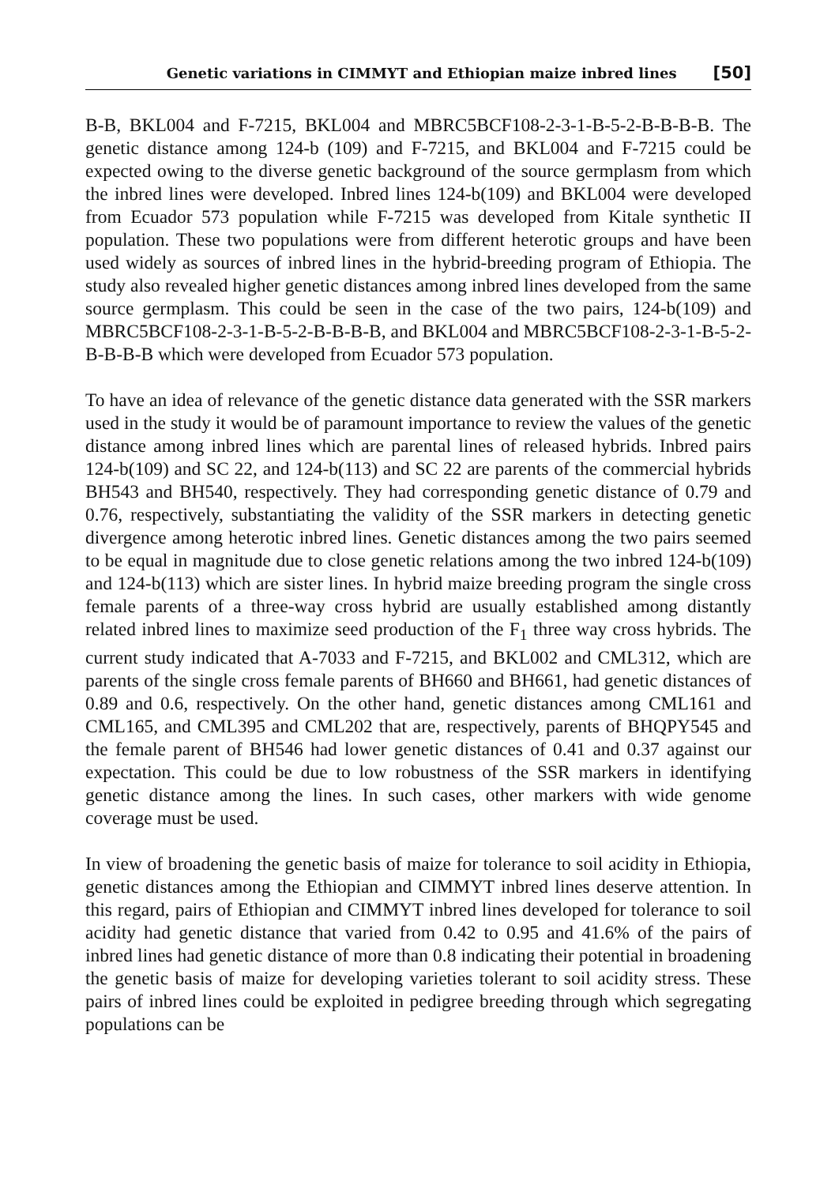Genetic variations in CIMMYT and Ethiopian maize inbred lines [50]
B-B, BKL004 and F-7215, BKL004 and MBRC5BCF108-2-3-1-B-5-2-B-B-B-B. The genetic distance among 124-b (109) and F-7215, and BKL004 and F-7215 could be expected owing to the diverse genetic background of the source germplasm from which the inbred lines were developed. Inbred lines 124-b(109) and BKL004 were developed from Ecuador 573 population while F-7215 was developed from Kitale synthetic II population. These two populations were from different heterotic groups and have been used widely as sources of inbred lines in the hybrid-breeding program of Ethiopia. The study also revealed higher genetic distances among inbred lines developed from the same source germplasm. This could be seen in the case of the two pairs, 124-b(109) and MBRC5BCF108-2-3-1-B-5-2-B-B-B-B, and BKL004 and MBRC5BCF108-2-3-1-B-5-2-B-B-B-B which were developed from Ecuador 573 population.
To have an idea of relevance of the genetic distance data generated with the SSR markers used in the study it would be of paramount importance to review the values of the genetic distance among inbred lines which are parental lines of released hybrids. Inbred pairs 124-b(109) and SC 22, and 124-b(113) and SC 22 are parents of the commercial hybrids BH543 and BH540, respectively. They had corresponding genetic distance of 0.79 and 0.76, respectively, substantiating the validity of the SSR markers in detecting genetic divergence among heterotic inbred lines. Genetic distances among the two pairs seemed to be equal in magnitude due to close genetic relations among the two inbred 124-b(109) and 124-b(113) which are sister lines. In hybrid maize breeding program the single cross female parents of a three-way cross hybrid are usually established among distantly related inbred lines to maximize seed production of the F<sub>1</sub> three way cross hybrids. The current study indicated that A-7033 and F-7215, and BKL002 and CML312, which are parents of the single cross female parents of BH660 and BH661, had genetic distances of 0.89 and 0.6, respectively. On the other hand, genetic distances among CML161 and CML165, and CML395 and CML202 that are, respectively, parents of BHQPY545 and the female parent of BH546 had lower genetic distances of 0.41 and 0.37 against our expectation. This could be due to low robustness of the SSR markers in identifying genetic distance among the lines. In such cases, other markers with wide genome coverage must be used.
In view of broadening the genetic basis of maize for tolerance to soil acidity in Ethiopia, genetic distances among the Ethiopian and CIMMYT inbred lines deserve attention. In this regard, pairs of Ethiopian and CIMMYT inbred lines developed for tolerance to soil acidity had genetic distance that varied from 0.42 to 0.95 and 41.6% of the pairs of inbred lines had genetic distance of more than 0.8 indicating their potential in broadening the genetic basis of maize for developing varieties tolerant to soil acidity stress. These pairs of inbred lines could be exploited in pedigree breeding through which segregating populations can be